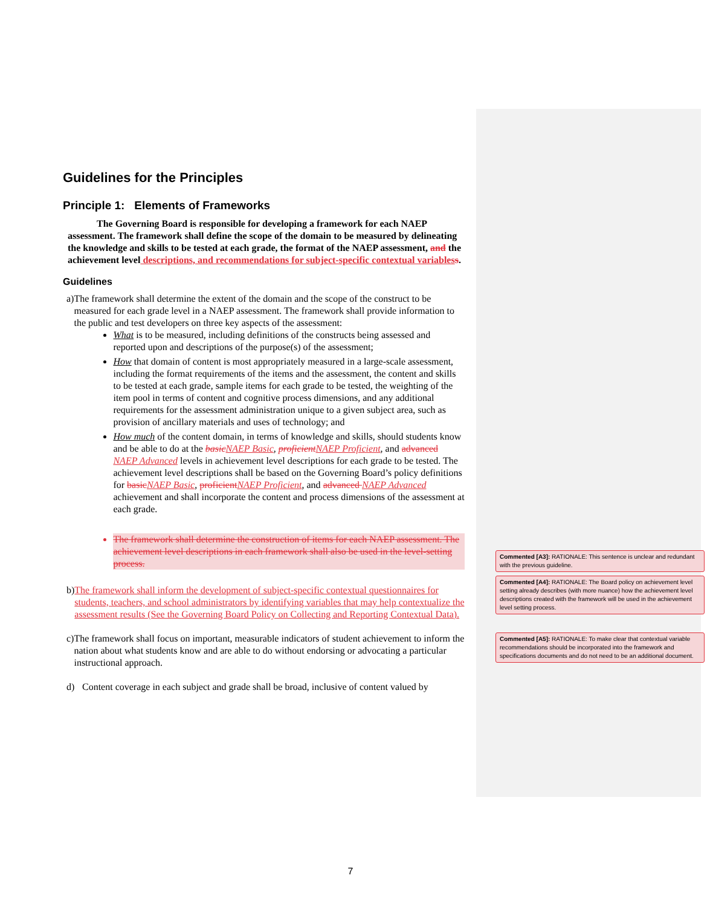Guidelines for the Principles
Principle 1: Elements of Frameworks
The Governing Board is responsible for developing a framework for each NAEP assessment. The framework shall define the scope of the domain to be measured by delineating the knowledge and skills to be tested at each grade, the format of the NAEP assessment, and the achievement level descriptions, and recommendations for subject-specific contextual variables s.
Guidelines
a) The framework shall determine the extent of the domain and the scope of the construct to be measured for each grade level in a NAEP assessment. The framework shall provide information to the public and test developers on three key aspects of the assessment:
What is to be measured, including definitions of the constructs being assessed and reported upon and descriptions of the purpose(s) of the assessment;
How that domain of content is most appropriately measured in a large-scale assessment, including the format requirements of the items and the assessment, the content and skills to be tested at each grade, sample items for each grade to be tested, the weighting of the item pool in terms of content and cognitive process dimensions, and any additional requirements for the assessment administration unique to a given subject area, such as provision of ancillary materials and uses of technology; and
How much of the content domain, in terms of knowledge and skills, should students know and be able to do at the basic NAEP Basic, proficient NAEP Proficient, and advanced NAEP Advanced levels in achievement level descriptions for each grade to be tested. The achievement level descriptions shall be based on the Governing Board’s policy definitions for basic NAEP Basic, proficient NAEP Proficient, and advanced NAEP Advanced achievement and shall incorporate the content and process dimensions of the assessment at each grade.
The framework shall determine the construction of items for each NAEP assessment. The achievement level descriptions in each framework shall also be used in the level-setting process.
b) The framework shall inform the development of subject-specific contextual questionnaires for students, teachers, and school administrators by identifying variables that may help contextualize the assessment results (See the Governing Board Policy on Collecting and Reporting Contextual Data).
c) The framework shall focus on important, measurable indicators of student achievement to inform the nation about what students know and are able to do without endorsing or advocating a particular instructional approach.
d) Content coverage in each subject and grade shall be broad, inclusive of content valued by
Commented [A3]: RATIONALE: This sentence is unclear and redundant with the previous guideline.
Commented [A4]: RATIONALE: The Board policy on achievement level setting already describes (with more nuance) how the achievement level descriptions created with the framework will be used in the achievement level setting process.
Commented [A5]: RATIONALE: To make clear that contextual variable recommendations should be incorporated into the framework and specifications documents and do not need to be an additional document.
7